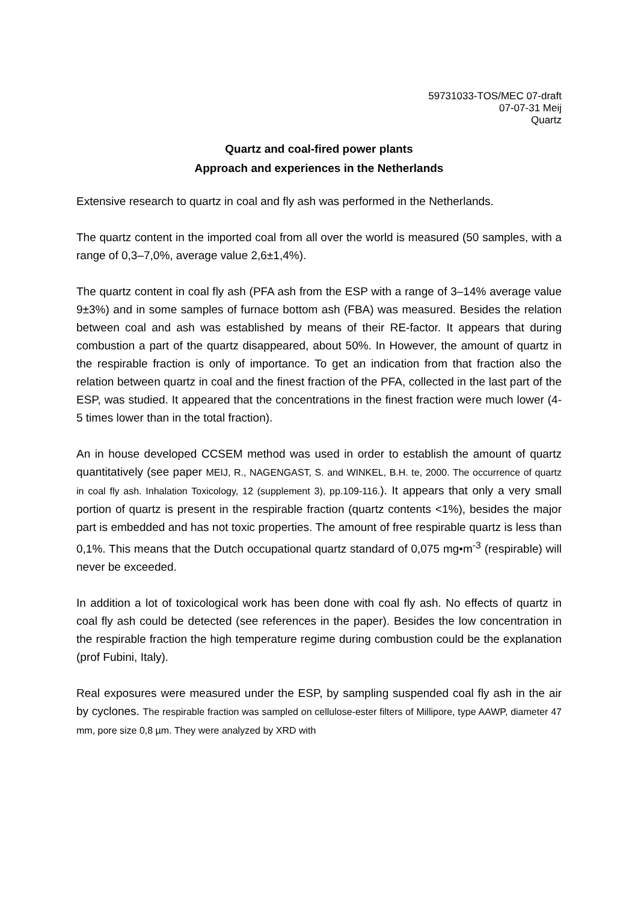59731033-TOS/MEC 07-draft
07-07-31 Meij
Quartz
Quartz and coal-fired power plants
Approach and experiences in the Netherlands
Extensive research to quartz in coal and fly ash was performed in the Netherlands.
The quartz content in the imported coal from all over the world is measured (50 samples, with a range of 0,3–7,0%, average value 2,6±1,4%).
The quartz content in coal fly ash (PFA ash from the ESP with a range of 3–14% average value 9±3%) and in some samples of furnace bottom ash (FBA) was measured. Besides the relation between coal and ash was established by means of their RE-factor. It appears that during combustion a part of the quartz disappeared, about 50%. In However, the amount of quartz in the respirable fraction is only of importance. To get an indication from that fraction also the relation between quartz in coal and the finest fraction of the PFA, collected in the last part of the ESP, was studied. It appeared that the concentrations in the finest fraction were much lower (4-5 times lower than in the total fraction).
An in house developed CCSEM method was used in order to establish the amount of quartz quantitatively (see paper MEIJ, R., NAGENGAST, S. and WINKEL, B.H. te, 2000. The occurrence of quartz in coal fly ash. Inhalation Toxicology, 12 (supplement 3), pp.109-116.). It appears that only a very small portion of quartz is present in the respirable fraction (quartz contents <1%), besides the major part is embedded and has not toxic properties. The amount of free respirable quartz is less than 0,1%. This means that the Dutch occupational quartz standard of 0,075 mg•m<sup>-3</sup> (respirable) will never be exceeded.
In addition a lot of toxicological work has been done with coal fly ash. No effects of quartz in coal fly ash could be detected (see references in the paper). Besides the low concentration in the respirable fraction the high temperature regime during combustion could be the explanation (prof Fubini, Italy).
Real exposures were measured under the ESP, by sampling suspended coal fly ash in the air by cyclones. The respirable fraction was sampled on cellulose-ester filters of Millipore, type AAWP, diameter 47 mm, pore size 0,8 µm. They were analyzed by XRD with